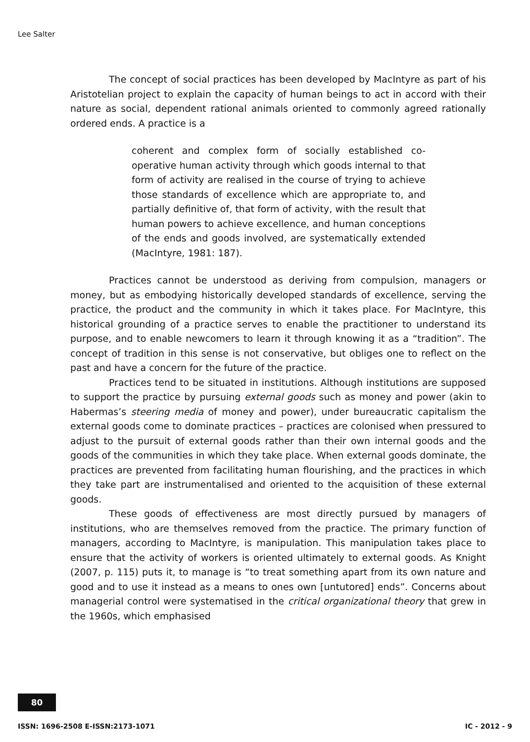Lee Salter
The concept of social practices has been developed by MacIntyre as part of his Aristotelian project to explain the capacity of human beings to act in accord with their nature as social, dependent rational animals oriented to commonly agreed rationally ordered ends. A practice is a
coherent and complex form of socially established co-operative human activity through which goods internal to that form of activity are realised in the course of trying to achieve those standards of excellence which are appropriate to, and partially definitive of, that form of activity, with the result that human powers to achieve excellence, and human conceptions of the ends and goods involved, are systematically extended (MacIntyre, 1981: 187).
Practices cannot be understood as deriving from compulsion, managers or money, but as embodying historically developed standards of excellence, serving the practice, the product and the community in which it takes place. For MacIntyre, this historical grounding of a practice serves to enable the practitioner to understand its purpose, and to enable newcomers to learn it through knowing it as a “tradition”. The concept of tradition in this sense is not conservative, but obliges one to reflect on the past and have a concern for the future of the practice.
Practices tend to be situated in institutions. Although institutions are supposed to support the practice by pursuing external goods such as money and power (akin to Habermas’s steering media of money and power), under bureaucratic capitalism the external goods come to dominate practices – practices are colonised when pressured to adjust to the pursuit of external goods rather than their own internal goods and the goods of the communities in which they take place. When external goods dominate, the practices are prevented from facilitating human flourishing, and the practices in which they take part are instrumentalised and oriented to the acquisition of these external goods.
These goods of effectiveness are most directly pursued by managers of institutions, who are themselves removed from the practice. The primary function of managers, according to MacIntyre, is manipulation. This manipulation takes place to ensure that the activity of workers is oriented ultimately to external goods. As Knight (2007, p. 115) puts it, to manage is “to treat something apart from its own nature and good and to use it instead as a means to ones own [untutored] ends”. Concerns about managerial control were systematised in the critical organizational theory that grew in the 1960s, which emphasised
80
ISSN: 1696-2508 E-ISSN:2173-1071 IC - 2012 - 9